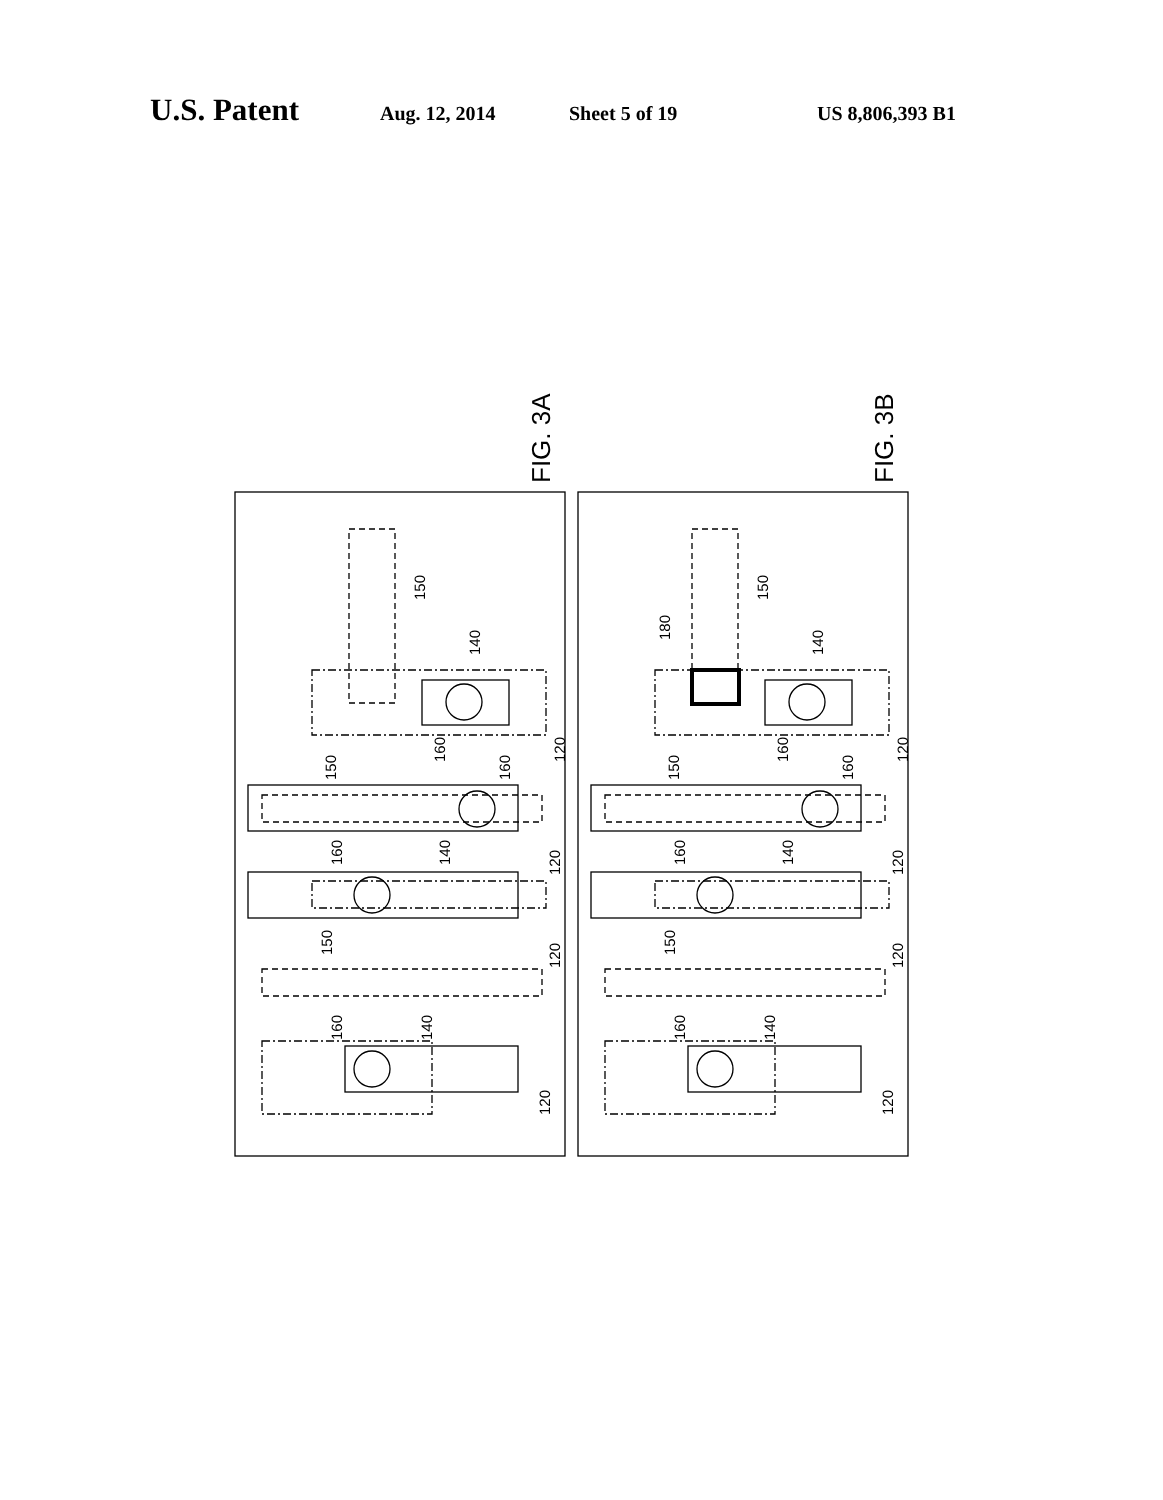U.S. Patent Aug. 12, 2014 Sheet 5 of 19 US 8,806,393 B1
FIG. 3A
FIG. 3B
150
140
160
120
150
160
160
140
120
150
120
160
140
120
150
180
140
160
120
150
160
160
140
120
150
120
160
140
120